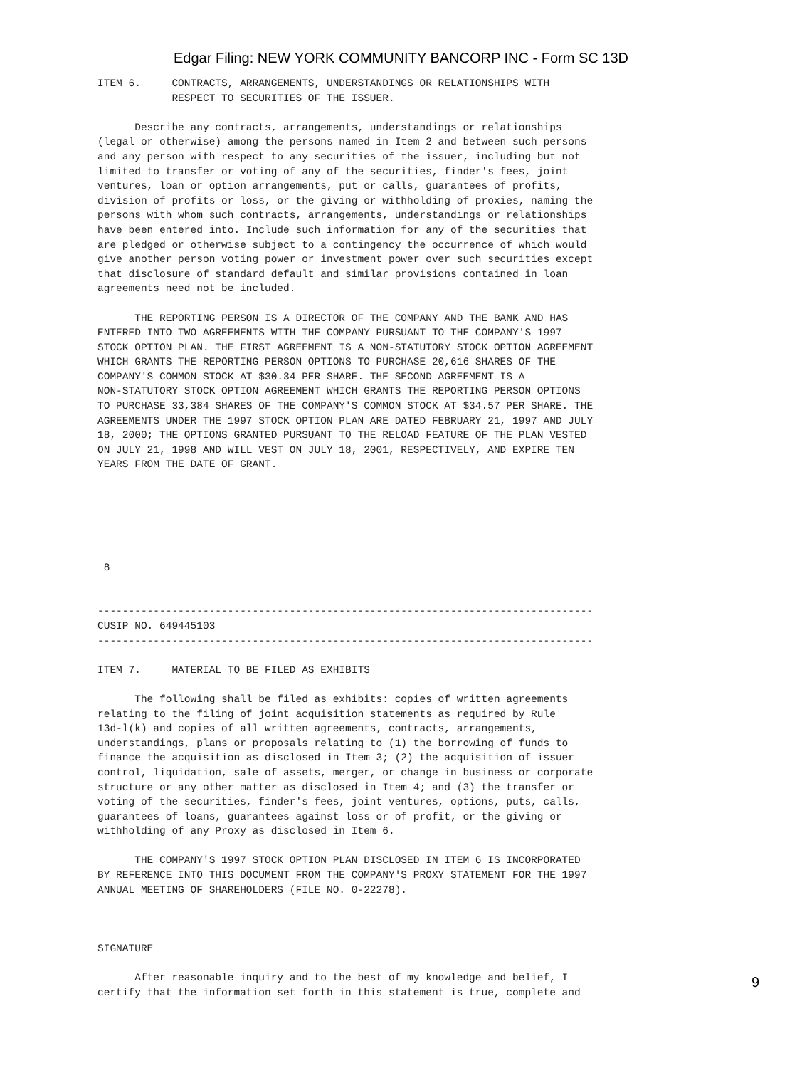Edgar Filing: NEW YORK COMMUNITY BANCORP INC - Form SC 13D
ITEM 6.     CONTRACTS, ARRANGEMENTS, UNDERSTANDINGS OR RELATIONSHIPS WITH
            RESPECT TO SECURITIES OF THE ISSUER.

      Describe any contracts, arrangements, understandings or relationships
(legal or otherwise) among the persons named in Item 2 and between such persons
and any person with respect to any securities of the issuer, including but not
limited to transfer or voting of any of the securities, finder's fees, joint
ventures, loan or option arrangements, put or calls, guarantees of profits,
division of profits or loss, or the giving or withholding of proxies, naming the
persons with whom such contracts, arrangements, understandings or relationships
have been entered into. Include such information for any of the securities that
are pledged or otherwise subject to a contingency the occurrence of which would
give another person voting power or investment power over such securities except
that disclosure of standard default and similar provisions contained in loan
agreements need not be included.

      THE REPORTING PERSON IS A DIRECTOR OF THE COMPANY AND THE BANK AND HAS
ENTERED INTO TWO AGREEMENTS WITH THE COMPANY PURSUANT TO THE COMPANY'S 1997
STOCK OPTION PLAN. THE FIRST AGREEMENT IS A NON-STATUTORY STOCK OPTION AGREEMENT
WHICH GRANTS THE REPORTING PERSON OPTIONS TO PURCHASE 20,616 SHARES OF THE
COMPANY'S COMMON STOCK AT $30.34 PER SHARE. THE SECOND AGREEMENT IS A
NON-STATUTORY STOCK OPTION AGREEMENT WHICH GRANTS THE REPORTING PERSON OPTIONS
TO PURCHASE 33,384 SHARES OF THE COMPANY'S COMMON STOCK AT $34.57 PER SHARE. THE
AGREEMENTS UNDER THE 1997 STOCK OPTION PLAN ARE DATED FEBRUARY 21, 1997 AND JULY
18, 2000; THE OPTIONS GRANTED PURSUANT TO THE RELOAD FEATURE OF THE PLAN VESTED
ON JULY 21, 1998 AND WILL VEST ON JULY 18, 2001, RESPECTIVELY, AND EXPIRE TEN
YEARS FROM THE DATE OF GRANT.






 8


--------------------------------------------------------------------------------
CUSIP NO. 649445103
--------------------------------------------------------------------------------

ITEM 7.     MATERIAL TO BE FILED AS EXHIBITS

      The following shall be filed as exhibits: copies of written agreements
relating to the filing of joint acquisition statements as required by Rule
13d-l(k) and copies of all written agreements, contracts, arrangements,
understandings, plans or proposals relating to (1) the borrowing of funds to
finance the acquisition as disclosed in Item 3; (2) the acquisition of issuer
control, liquidation, sale of assets, merger, or change in business or corporate
structure or any other matter as disclosed in Item 4; and (3) the transfer or
voting of the securities, finder's fees, joint ventures, options, puts, calls,
guarantees of loans, guarantees against loss or of profit, or the giving or
withholding of any Proxy as disclosed in Item 6.

      THE COMPANY'S 1997 STOCK OPTION PLAN DISCLOSED IN ITEM 6 IS INCORPORATED
BY REFERENCE INTO THIS DOCUMENT FROM THE COMPANY'S PROXY STATEMENT FOR THE 1997
ANNUAL MEETING OF SHAREHOLDERS (FILE NO. 0-22278).



SIGNATURE

      After reasonable inquiry and to the best of my knowledge and belief, I
certify that the information set forth in this statement is true, complete and
9